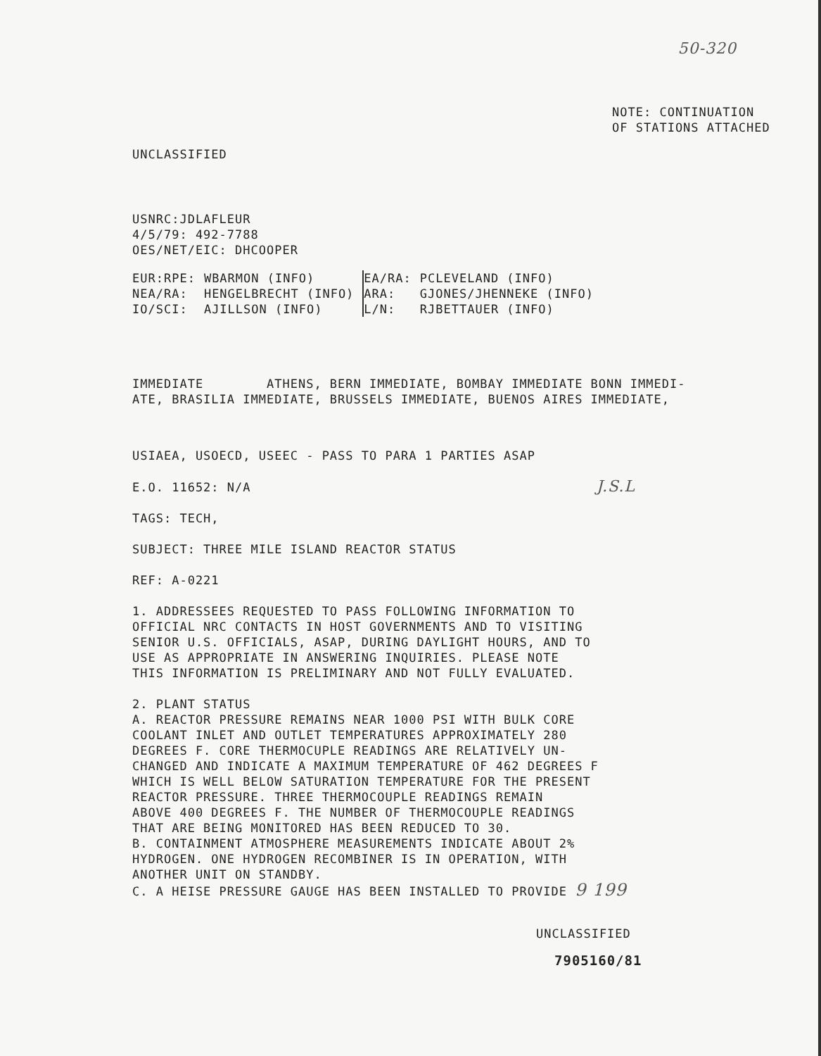50-320
NOTE: CONTINUATION
OF STATIONS ATTACHED
UNCLASSIFIED
USNRC:JDLAFLEUR
4/5/79: 492-7788
OES/NET/EIC: DHCOOPER
| EUR:RPE: | WBARMON (INFO) | EA/RA: | PCLEVELAND (INFO) |
| NEA/RA: | HENGELBRECHT (INFO) | ARA: | GJONES/JHENNEKE (INFO) |
| IO/SCI: | AJILLSON (INFO) | L/N: | RJBETTAUER (INFO) |
IMMEDIATE ATHENS, BERN IMMEDIATE, BOMBAY IMMEDIATE BONN IMMEDI-
ATE, BRASILIA IMMEDIATE, BRUSSELS IMMEDIATE, BUENOS AIRES IMMEDIATE,
USIAEA, USOECD, USEEC - PASS TO PARA 1 PARTIES ASAP
E.O. 11652: N/A J.S.L
TAGS: TECH,
SUBJECT: THREE MILE ISLAND REACTOR STATUS
REF: A-0221
1. ADDRESSEES REQUESTED TO PASS FOLLOWING INFORMATION TO
OFFICIAL NRC CONTACTS IN HOST GOVERNMENTS AND TO VISITING
SENIOR U.S. OFFICIALS, ASAP, DURING DAYLIGHT HOURS, AND TO
USE AS APPROPRIATE IN ANSWERING INQUIRIES. PLEASE NOTE
THIS INFORMATION IS PRELIMINARY AND NOT FULLY EVALUATED.
2. PLANT STATUS
A. REACTOR PRESSURE REMAINS NEAR 1000 PSI WITH BULK CORE
COOLANT INLET AND OUTLET TEMPERATURES APPROXIMATELY 280
DEGREES F. CORE THERMOCUPLE READINGS ARE RELATIVELY UN-
CHANGED AND INDICATE A MAXIMUM TEMPERATURE OF 462 DEGREES F
WHICH IS WELL BELOW SATURATION TEMPERATURE FOR THE PRESENT
REACTOR PRESSURE. THREE THERMOCOUPLE READINGS REMAIN
ABOVE 400 DEGREES F. THE NUMBER OF THERMOCOUPLE READINGS
THAT ARE BEING MONITORED HAS BEEN REDUCED TO 30.
B. CONTAINMENT ATMOSPHERE MEASUREMENTS INDICATE ABOUT 2%
HYDROGEN. ONE HYDROGEN RECOMBINER IS IN OPERATION, WITH
ANOTHER UNIT ON STANDBY.
C. A HEISE PRESSURE GAUGE HAS BEEN INSTALLED TO PROVIDE 9 199
UNCLASSIFIED
7905160/81